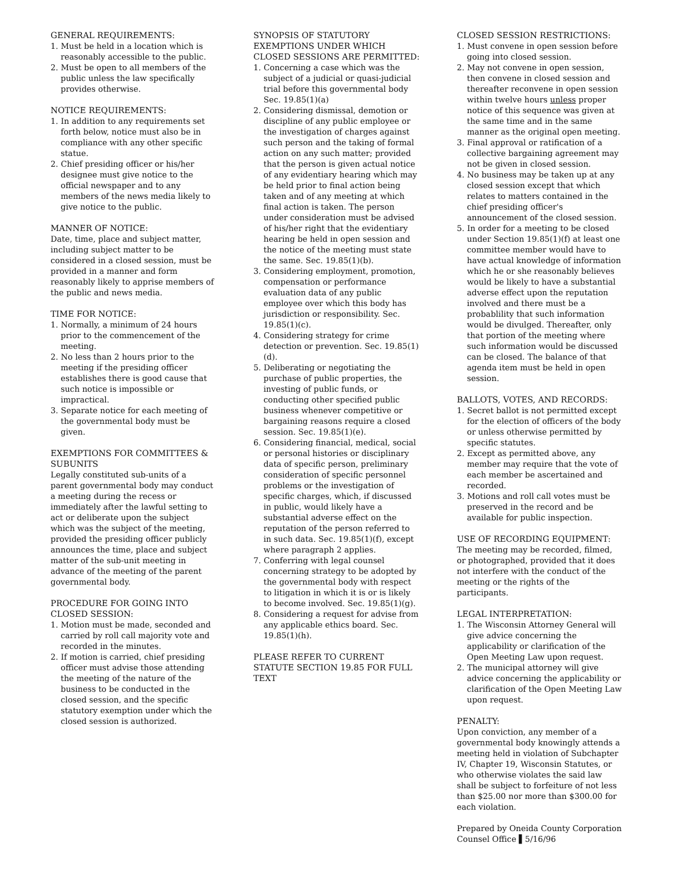GENERAL REQUIREMENTS:
1. Must be held in a location which is reasonably accessible to the public.
2. Must be open to all members of the public unless the law specifically provides otherwise.
NOTICE REQUIREMENTS:
1. In addition to any requirements set forth below, notice must also be in compliance with any other specific statue.
2. Chief presiding officer or his/her designee must give notice to the official newspaper and to any members of the news media likely to give notice to the public.
MANNER OF NOTICE:
Date, time, place and subject matter, including subject matter to be considered in a closed session, must be provided in a manner and form reasonably likely to apprise members of the public and news media.
TIME FOR NOTICE:
1. Normally, a minimum of 24 hours prior to the commencement of the meeting.
2. No less than 2 hours prior to the meeting if the presiding officer establishes there is good cause that such notice is impossible or impractical.
3. Separate notice for each meeting of the governmental body must be given.
EXEMPTIONS FOR COMMITTEES & SUBUNITS
Legally constituted sub-units of a parent governmental body may conduct a meeting during the recess or immediately after the lawful setting to act or deliberate upon the subject which was the subject of the meeting, provided the presiding officer publicly announces the time, place and subject matter of the sub-unit meeting in advance of the meeting of the parent governmental body.
PROCEDURE FOR GOING INTO CLOSED SESSION:
1. Motion must be made, seconded and carried by roll call majority vote and recorded in the minutes.
2. If motion is carried, chief presiding officer must advise those attending the meeting of the nature of the business to be conducted in the closed session, and the specific statutory exemption under which the closed session is authorized.
SYNOPSIS OF STATUTORY EXEMPTIONS UNDER WHICH CLOSED SESSIONS ARE PERMITTED:
1. Concerning a case which was the subject of a judicial or quasi-judicial trial before this governmental body Sec. 19.85(1)(a)
2. Considering dismissal, demotion or discipline of any public employee or the investigation of charges against such person and the taking of formal action on any such matter; provided that the person is given actual notice of any evidentiary hearing which may be held prior to final action being taken and of any meeting at which final action is taken. The person under consideration must be advised of his/her right that the evidentiary hearing be held in open session and the notice of the meeting must state the same. Sec. 19.85(1)(b).
3. Considering employment, promotion, compensation or performance evaluation data of any public employee over which this body has jurisdiction or responsibility. Sec. 19.85(1)(c).
4. Considering strategy for crime detection or prevention. Sec. 19.85(1)(d).
5. Deliberating or negotiating the purchase of public properties, the investing of public funds, or conducting other specified public business whenever competitive or bargaining reasons require a closed session. Sec. 19.85(1)(e).
6. Considering financial, medical, social or personal histories or disciplinary data of specific person, preliminary consideration of specific personnel problems or the investigation of specific charges, which, if discussed in public, would likely have a substantial adverse effect on the reputation of the person referred to in such data. Sec. 19.85(1)(f), except where paragraph 2 applies.
7. Conferring with legal counsel concerning strategy to be adopted by the governmental body with respect to litigation in which it is or is likely to become involved. Sec. 19.85(1)(g).
8. Considering a request for advise from any applicable ethics board. Sec. 19.85(1)(h).
PLEASE REFER TO CURRENT STATUTE SECTION 19.85 FOR FULL TEXT
CLOSED SESSION RESTRICTIONS:
1. Must convene in open session before going into closed session.
2. May not convene in open session, then convene in closed session and thereafter reconvene in open session within twelve hours unless proper notice of this sequence was given at the same time and in the same manner as the original open meeting.
3. Final approval or ratification of a collective bargaining agreement may not be given in closed session.
4. No business may be taken up at any closed session except that which relates to matters contained in the chief presiding officer's announcement of the closed session.
5. In order for a meeting to be closed under Section 19.85(1)(f) at least one committee member would have to have actual knowledge of information which he or she reasonably believes would be likely to have a substantial adverse effect upon the reputation involved and there must be a probablility that such information would be divulged. Thereafter, only that portion of the meeting where such information would be discussed can be closed. The balance of that agenda item must be held in open session.
BALLOTS, VOTES, AND RECORDS:
1. Secret ballot is not permitted except for the election of officers of the body or unless otherwise permitted by specific statutes.
2. Except as permitted above, any member may require that the vote of each member be ascertained and recorded.
3. Motions and roll call votes must be preserved in the record and be available for public inspection.
USE OF RECORDING EQUIPMENT:
The meeting may be recorded, filmed, or photographed, provided that it does not interfere with the conduct of the meeting or the rights of the participants.
LEGAL INTERPRETATION:
1. The Wisconsin Attorney General will give advice concerning the applicability or clarification of the Open Meeting Law upon request.
2. The municipal attorney will give advice concerning the applicability or clarification of the Open Meeting Law upon request.
PENALTY:
Upon conviction, any member of a governmental body knowingly attends a meeting held in violation of Subchapter IV, Chapter 19, Wisconsin Statutes, or who otherwise violates the said law shall be subject to forfeiture of not less than $25.00 nor more than $300.00 for each violation.
Prepared by Oneida County Corporation Counsel Office ▌5/16/96